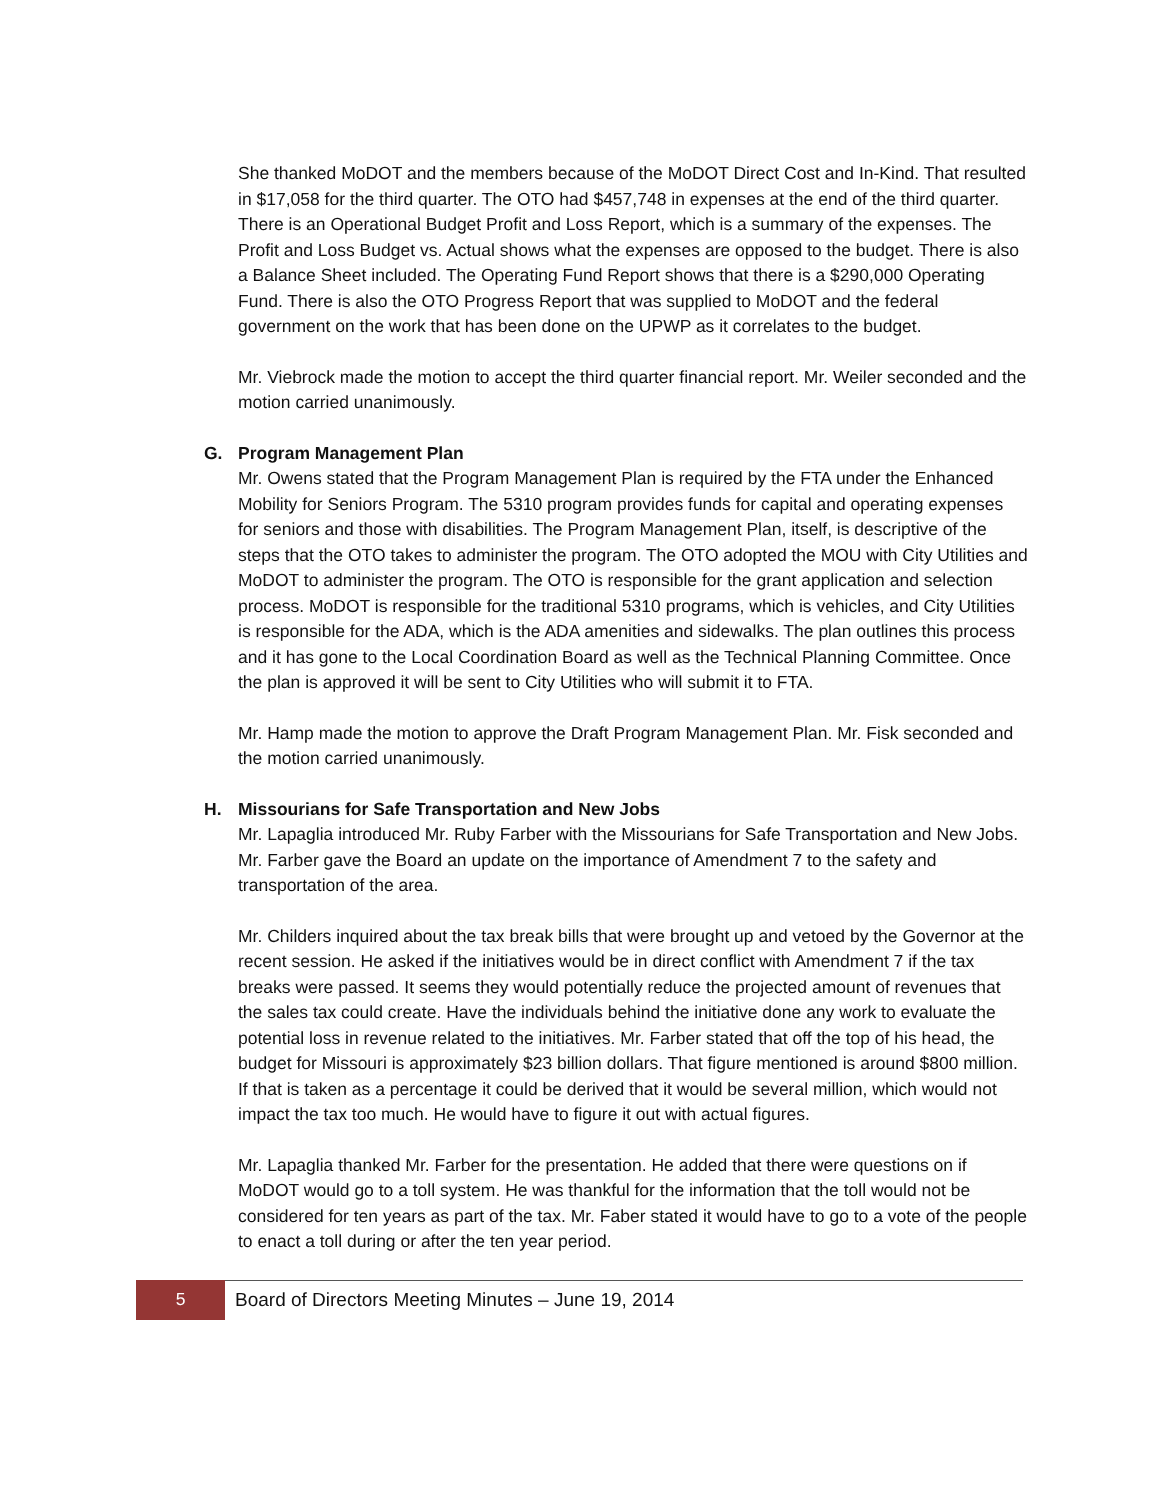She thanked MoDOT and the members because of the MoDOT Direct Cost and In-Kind. That resulted in $17,058 for the third quarter. The OTO had $457,748 in expenses at the end of the third quarter. There is an Operational Budget Profit and Loss Report, which is a summary of the expenses. The Profit and Loss Budget vs. Actual shows what the expenses are opposed to the budget. There is also a Balance Sheet included. The Operating Fund Report shows that there is a $290,000 Operating Fund. There is also the OTO Progress Report that was supplied to MoDOT and the federal government on the work that has been done on the UPWP as it correlates to the budget.
Mr. Viebrock made the motion to accept the third quarter financial report. Mr. Weiler seconded and the motion carried unanimously.
G. Program Management Plan
Mr. Owens stated that the Program Management Plan is required by the FTA under the Enhanced Mobility for Seniors Program. The 5310 program provides funds for capital and operating expenses for seniors and those with disabilities. The Program Management Plan, itself, is descriptive of the steps that the OTO takes to administer the program. The OTO adopted the MOU with City Utilities and MoDOT to administer the program. The OTO is responsible for the grant application and selection process. MoDOT is responsible for the traditional 5310 programs, which is vehicles, and City Utilities is responsible for the ADA, which is the ADA amenities and sidewalks. The plan outlines this process and it has gone to the Local Coordination Board as well as the Technical Planning Committee. Once the plan is approved it will be sent to City Utilities who will submit it to FTA.
Mr. Hamp made the motion to approve the Draft Program Management Plan. Mr. Fisk seconded and the motion carried unanimously.
H. Missourians for Safe Transportation and New Jobs
Mr. Lapaglia introduced Mr. Ruby Farber with the Missourians for Safe Transportation and New Jobs. Mr. Farber gave the Board an update on the importance of Amendment 7 to the safety and transportation of the area.
Mr. Childers inquired about the tax break bills that were brought up and vetoed by the Governor at the recent session. He asked if the initiatives would be in direct conflict with Amendment 7 if the tax breaks were passed. It seems they would potentially reduce the projected amount of revenues that the sales tax could create. Have the individuals behind the initiative done any work to evaluate the potential loss in revenue related to the initiatives. Mr. Farber stated that off the top of his head, the budget for Missouri is approximately $23 billion dollars. That figure mentioned is around $800 million. If that is taken as a percentage it could be derived that it would be several million, which would not impact the tax too much. He would have to figure it out with actual figures.
Mr. Lapaglia thanked Mr. Farber for the presentation. He added that there were questions on if MoDOT would go to a toll system. He was thankful for the information that the toll would not be considered for ten years as part of the tax. Mr. Faber stated it would have to go to a vote of the people to enact a toll during or after the ten year period.
5 Board of Directors Meeting Minutes – June 19, 2014